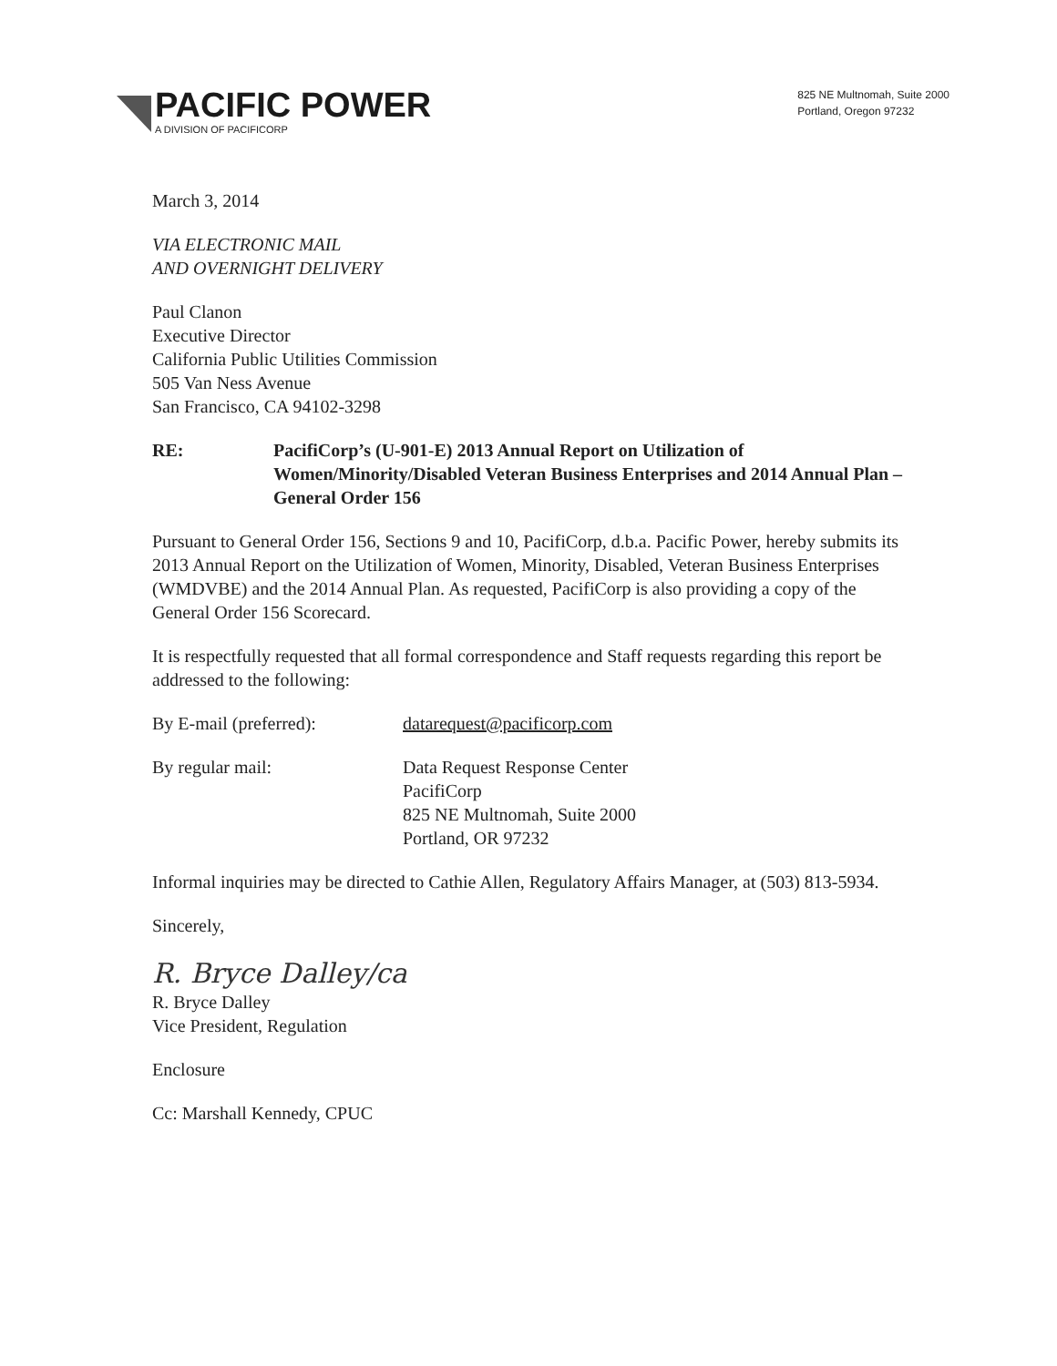PACIFIC POWER
A DIVISION OF PACIFICORP
825 NE Multnomah, Suite 2000
Portland, Oregon 97232
March 3, 2014
VIA ELECTRONIC MAIL
AND OVERNIGHT DELIVERY
Paul Clanon
Executive Director
California Public Utilities Commission
505 Van Ness Avenue
San Francisco, CA 94102-3298
RE: PacifiCorp’s (U-901-E) 2013 Annual Report on Utilization of Women/Minority/Disabled Veteran Business Enterprises and 2014 Annual Plan – General Order 156
Pursuant to General Order 156, Sections 9 and 10, PacifiCorp, d.b.a. Pacific Power, hereby submits its 2013 Annual Report on the Utilization of Women, Minority, Disabled, Veteran Business Enterprises (WMDVBE) and the 2014 Annual Plan. As requested, PacifiCorp is also providing a copy of the General Order 156 Scorecard.
It is respectfully requested that all formal correspondence and Staff requests regarding this report be addressed to the following:
By E-mail (preferred): datarequest@pacificorp.com
By regular mail: Data Request Response Center
PacifiCorp
825 NE Multnomah, Suite 2000
Portland, OR 97232
Informal inquiries may be directed to Cathie Allen, Regulatory Affairs Manager, at (503) 813-5934.
Sincerely,
R. Bryce Dalley/ca
R. Bryce Dalley
Vice President, Regulation
Enclosure
Cc: Marshall Kennedy, CPUC